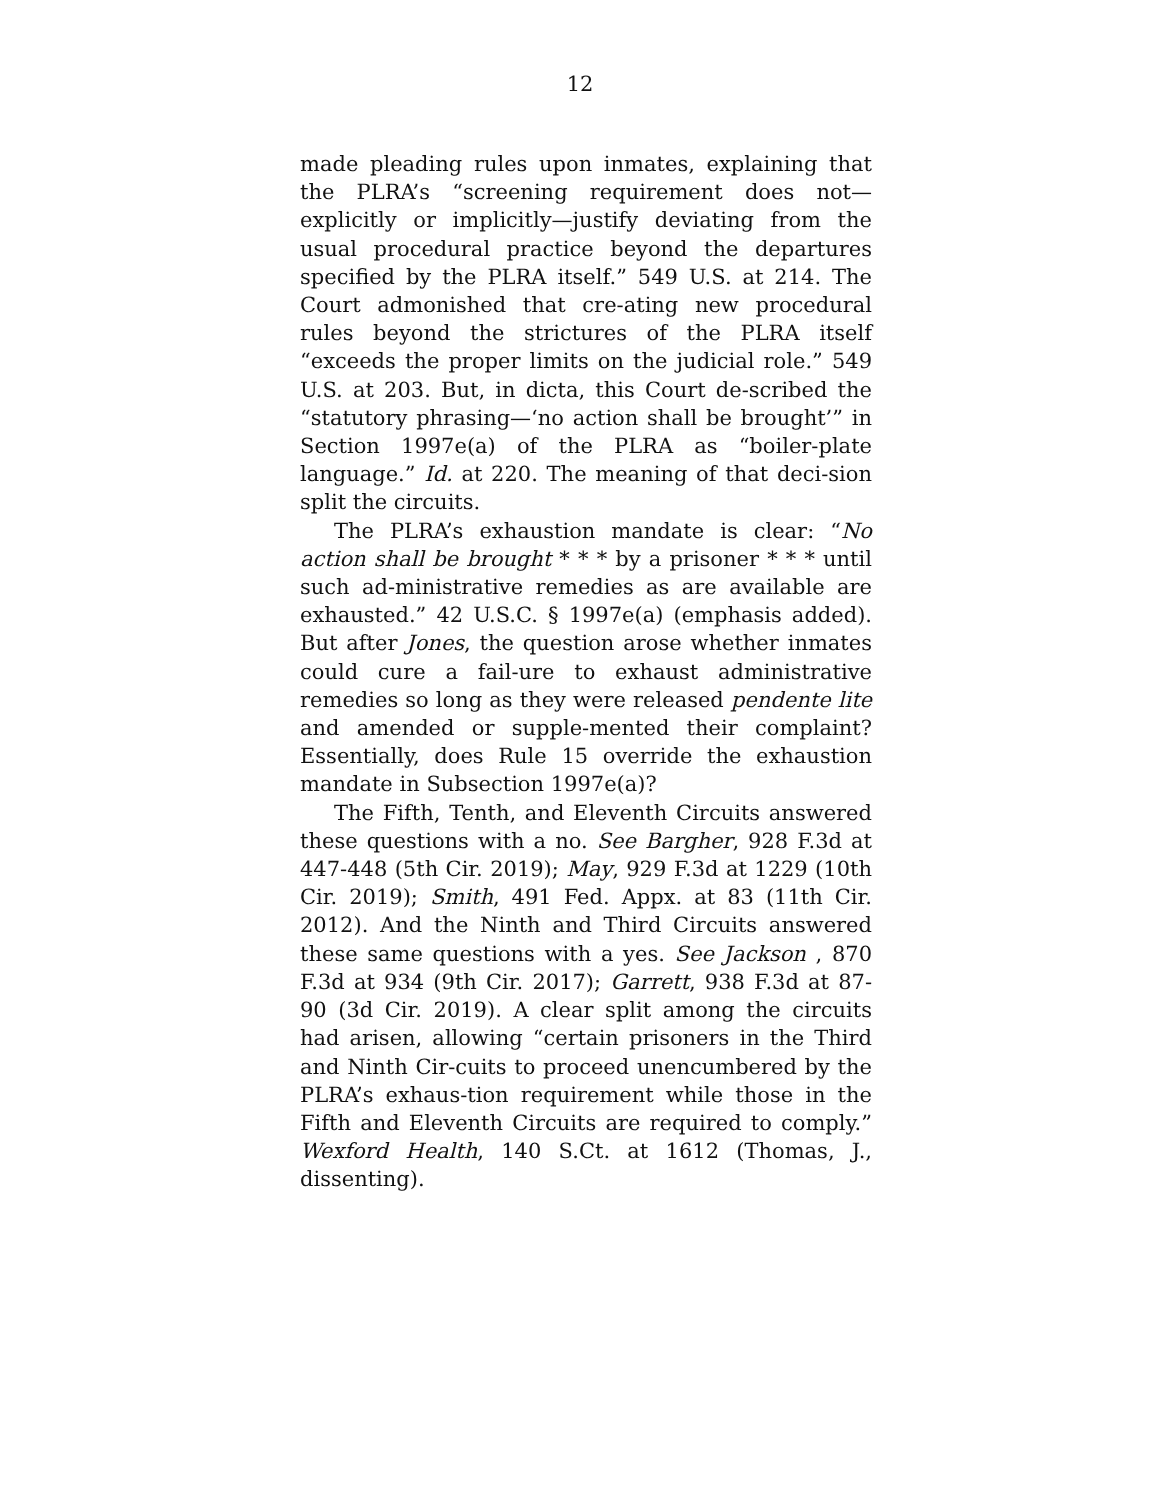12
made pleading rules upon inmates, explaining that the PLRA’s “screening requirement does not—explicitly or implicitly—justify deviating from the usual procedural practice beyond the departures specified by the PLRA itself.” 549 U.S. at 214. The Court admonished that cre-ating new procedural rules beyond the strictures of the PLRA itself “exceeds the proper limits on the judicial role.” 549 U.S. at 203. But, in dicta, this Court de-scribed the “statutory phrasing—‘no action shall be brought’” in Section 1997e(a) of the PLRA as “boiler-plate language.” Id. at 220. The meaning of that deci-sion split the circuits.
The PLRA’s exhaustion mandate is clear: “No action shall be brought * * * by a prisoner * * * until such ad-ministrative remedies as are available are exhausted.” 42 U.S.C. § 1997e(a) (emphasis added). But after Jones, the question arose whether inmates could cure a fail-ure to exhaust administrative remedies so long as they were released pendente lite and amended or supple-mented their complaint? Essentially, does Rule 15 override the exhaustion mandate in Subsection 1997e(a)?
The Fifth, Tenth, and Eleventh Circuits answered these questions with a no. See Bargher, 928 F.3d at 447-448 (5th Cir. 2019); May, 929 F.3d at 1229 (10th Cir. 2019); Smith, 491 Fed. Appx. at 83 (11th Cir. 2012). And the Ninth and Third Circuits answered these same questions with a yes. See Jackson , 870 F.3d at 934 (9th Cir. 2017); Garrett, 938 F.3d at 87-90 (3d Cir. 2019). A clear split among the circuits had arisen, allowing “certain prisoners in the Third and Ninth Cir-cuits to proceed unencumbered by the PLRA’s exhaus-tion requirement while those in the Fifth and Eleventh Circuits are required to comply.” Wexford Health, 140 S.Ct. at 1612 (Thomas, J., dissenting).